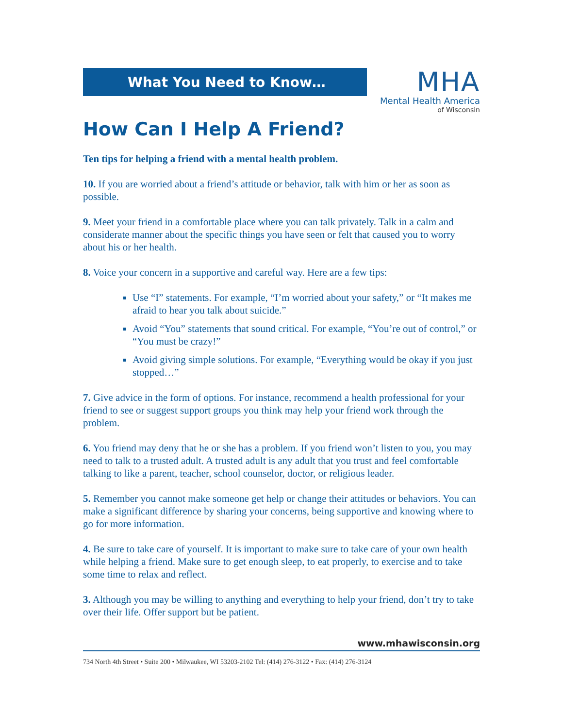What You Need to Know…
MHA
Mental Health America
of Wisconsin
How Can I Help A Friend?
Ten tips for helping a friend with a mental health problem.
10. If you are worried about a friend’s attitude or behavior, talk with him or her as soon as possible.
9. Meet your friend in a comfortable place where you can talk privately. Talk in a calm and considerate manner about the specific things you have seen or felt that caused you to worry about his or her health.
8. Voice your concern in a supportive and careful way. Here are a few tips:
Use “I” statements. For example, “I’m worried about your safety,” or “It makes me afraid to hear you talk about suicide.”
Avoid “You” statements that sound critical. For example, “You’re out of control,” or “You must be crazy!”
Avoid giving simple solutions. For example, “Everything would be okay if you just stopped…”
7. Give advice in the form of options. For instance, recommend a health professional for your friend to see or suggest support groups you think may help your friend work through the problem.
6. You friend may deny that he or she has a problem. If you friend won’t listen to you, you may need to talk to a trusted adult. A trusted adult is any adult that you trust and feel comfortable talking to like a parent, teacher, school counselor, doctor, or religious leader.
5. Remember you cannot make someone get help or change their attitudes or behaviors. You can make a significant difference by sharing your concerns, being supportive and knowing where to go for more information.
4. Be sure to take care of yourself. It is important to make sure to take care of your own health while helping a friend. Make sure to get enough sleep, to eat properly, to exercise and to take some time to relax and reflect.
3. Although you may be willing to anything and everything to help your friend, don’t try to take over their life. Offer support but be patient.
www.mhawisconsin.org
734 North 4th Street • Suite 200 • Milwaukee, WI 53203-2102 Tel: (414) 276-3122 • Fax: (414) 276-3124